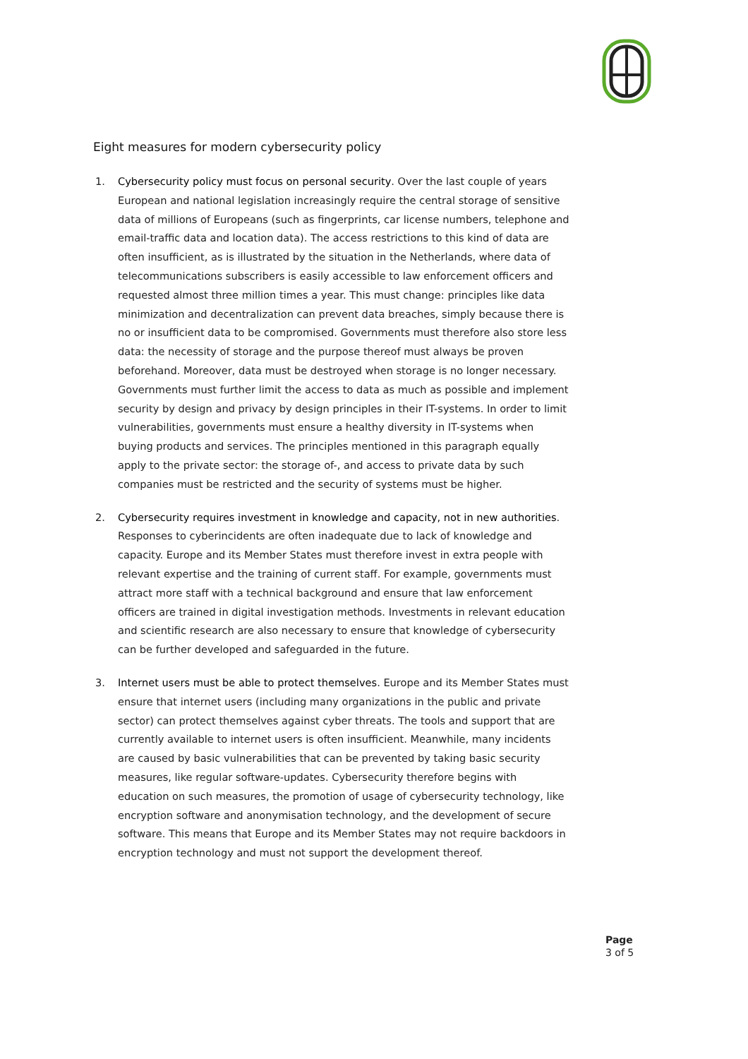Eight measures for modern cybersecurity policy
1. Cybersecurity policy must focus on personal security. Over the last couple of years European and national legislation increasingly require the central storage of sensitive data of millions of Europeans (such as fingerprints, car license numbers, telephone and email-traffic data and location data). The access restrictions to this kind of data are often insufficient, as is illustrated by the situation in the Netherlands, where data of telecommunications subscribers is easily accessible to law enforcement officers and requested almost three million times a year. This must change: principles like data minimization and decentralization can prevent data breaches, simply because there is no or insufficient data to be compromised. Governments must therefore also store less data: the necessity of storage and the purpose thereof must always be proven beforehand. Moreover, data must be destroyed when storage is no longer necessary. Governments must further limit the access to data as much as possible and implement security by design and privacy by design principles in their IT-systems. In order to limit vulnerabilities, governments must ensure a healthy diversity in IT-systems when buying products and services. The principles mentioned in this paragraph equally apply to the private sector: the storage of-, and access to private data by such companies must be restricted and the security of systems must be higher.
2. Cybersecurity requires investment in knowledge and capacity, not in new authorities. Responses to cyberincidents are often inadequate due to lack of knowledge and capacity. Europe and its Member States must therefore invest in extra people with relevant expertise and the training of current staff. For example, governments must attract more staff with a technical background and ensure that law enforcement officers are trained in digital investigation methods. Investments in relevant education and scientific research are also necessary to ensure that knowledge of cybersecurity can be further developed and safeguarded in the future.
3. Internet users must be able to protect themselves. Europe and its Member States must ensure that internet users (including many organizations in the public and private sector) can protect themselves against cyber threats. The tools and support that are currently available to internet users is often insufficient. Meanwhile, many incidents are caused by basic vulnerabilities that can be prevented by taking basic security measures, like regular software-updates. Cybersecurity therefore begins with education on such measures, the promotion of usage of cybersecurity technology, like encryption software and anonymisation technology, and the development of secure software. This means that Europe and its Member States may not require backdoors in encryption technology and must not support the development thereof.
Page
3 of 5